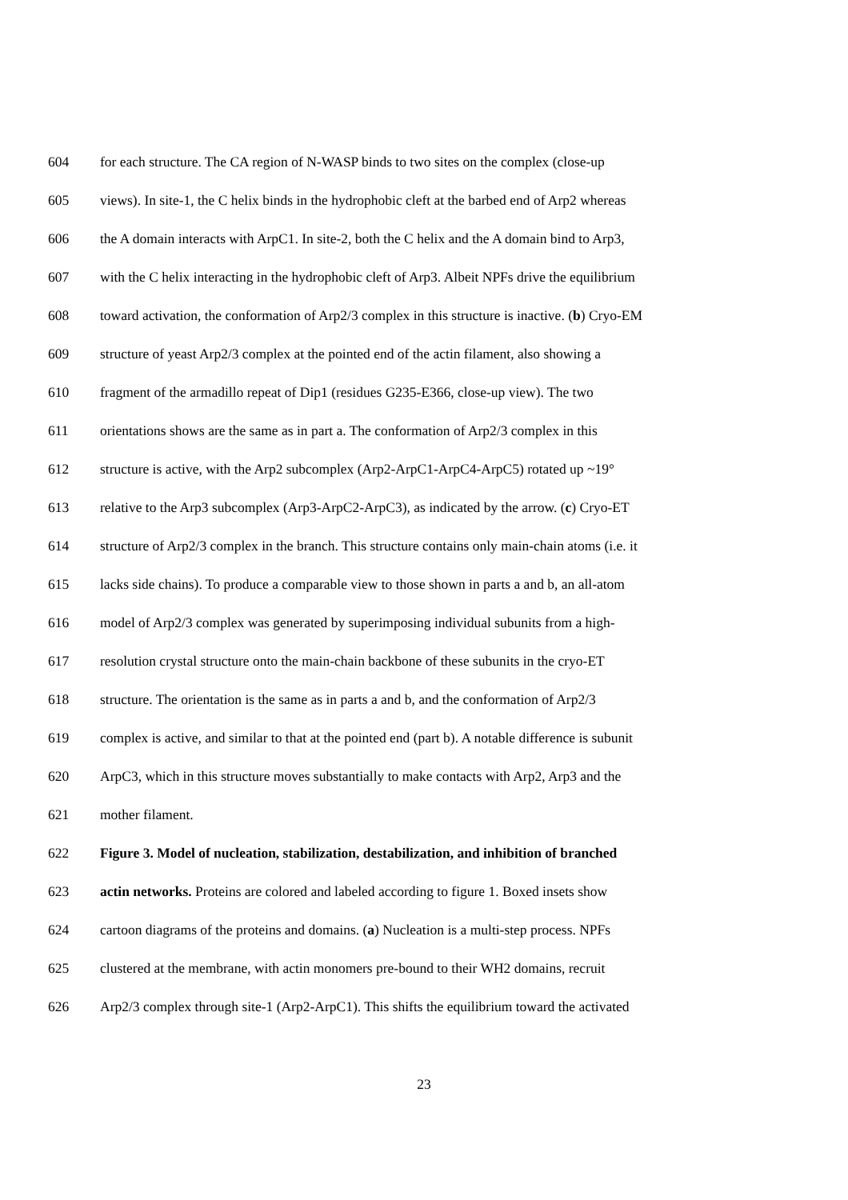604 for each structure. The CA region of N-WASP binds to two sites on the complex (close-up
605 views). In site-1, the C helix binds in the hydrophobic cleft at the barbed end of Arp2 whereas
606 the A domain interacts with ArpC1. In site-2, both the C helix and the A domain bind to Arp3,
607 with the C helix interacting in the hydrophobic cleft of Arp3. Albeit NPFs drive the equilibrium
608 toward activation, the conformation of Arp2/3 complex in this structure is inactive. (b) Cryo-EM
609 structure of yeast Arp2/3 complex at the pointed end of the actin filament, also showing a
610 fragment of the armadillo repeat of Dip1 (residues G235-E366, close-up view). The two
611 orientations shows are the same as in part a. The conformation of Arp2/3 complex in this
612 structure is active, with the Arp2 subcomplex (Arp2-ArpC1-ArpC4-ArpC5) rotated up ~19°
613 relative to the Arp3 subcomplex (Arp3-ArpC2-ArpC3), as indicated by the arrow. (c) Cryo-ET
614 structure of Arp2/3 complex in the branch. This structure contains only main-chain atoms (i.e. it
615 lacks side chains). To produce a comparable view to those shown in parts a and b, an all-atom
616 model of Arp2/3 complex was generated by superimposing individual subunits from a high-
617 resolution crystal structure onto the main-chain backbone of these subunits in the cryo-ET
618 structure. The orientation is the same as in parts a and b, and the conformation of Arp2/3
619 complex is active, and similar to that at the pointed end (part b). A notable difference is subunit
620 ArpC3, which in this structure moves substantially to make contacts with Arp2, Arp3 and the
621 mother filament.
622 Figure 3. Model of nucleation, stabilization, destabilization, and inhibition of branched
623 actin networks. Proteins are colored and labeled according to figure 1. Boxed insets show
624 cartoon diagrams of the proteins and domains. (a) Nucleation is a multi-step process. NPFs
625 clustered at the membrane, with actin monomers pre-bound to their WH2 domains, recruit
626 Arp2/3 complex through site-1 (Arp2-ArpC1). This shifts the equilibrium toward the activated
23